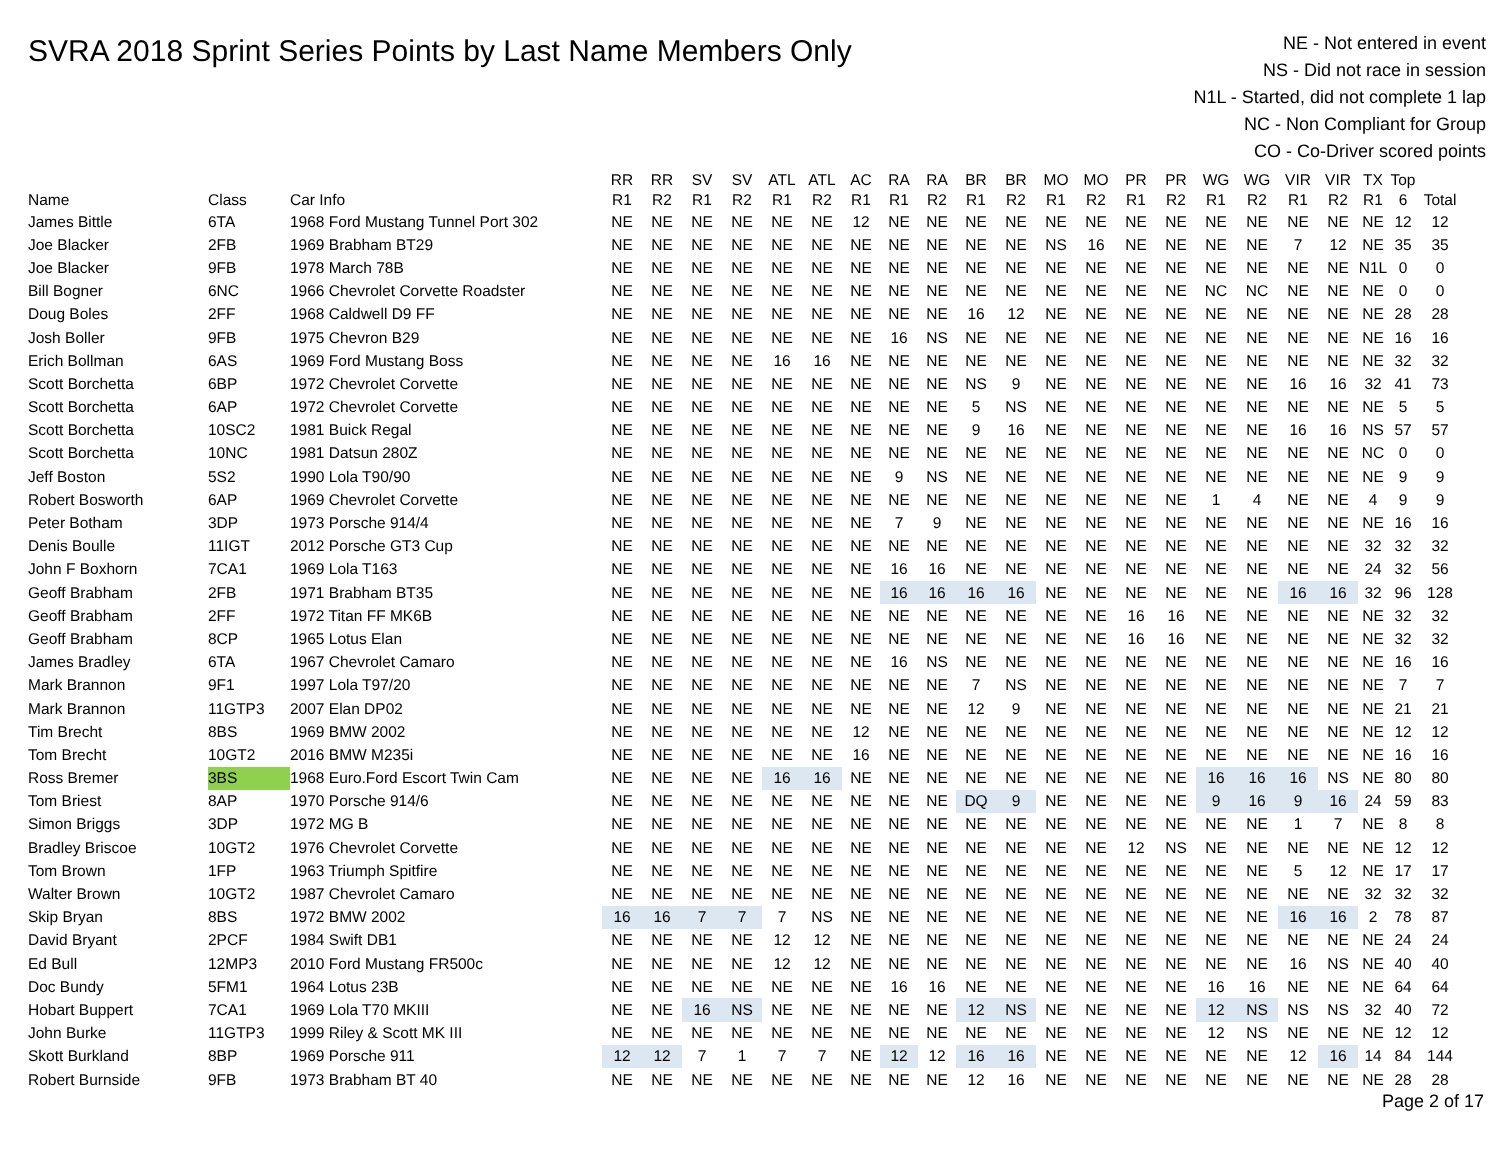SVRA 2018 Sprint Series Points by Last Name Members Only
NE - Not entered in event
NS - Did not race in session
N1L - Started, did not complete 1 lap
NC - Non Compliant for Group
CO - Co-Driver scored points
| Name | Class | Car Info | RR R1 | RR R2 | SV R1 | SV R2 | ATL R1 | ATL R2 | AC R1 | RA R1 | RA R2 | BR R1 | BR R2 | MO R1 | MO R2 | PR R1 | PR R2 | WG R1 | WG R2 | VIR R1 | VIR R2 | TX R1 | Top 6 | Total |
| --- | --- | --- | --- | --- | --- | --- | --- | --- | --- | --- | --- | --- | --- | --- | --- | --- | --- | --- | --- | --- | --- | --- | --- | --- |
| James Bittle | 6TA | 1968 Ford Mustang Tunnel Port 302 | NE | NE | NE | NE | NE | NE | 12 | NE | NE | NE | NE | NE | NE | NE | NE | NE | NE | NE | NE | NE | 12 | 12 |
| Joe Blacker | 2FB | 1969 Brabham BT29 | NE | NE | NE | NE | NE | NE | NE | NE | NE | NE | NE | NS | 16 | NE | NE | NE | NE | 7 | 12 | NE | 35 | 35 |
| Joe Blacker | 9FB | 1978 March 78B | NE | NE | NE | NE | NE | NE | NE | NE | NE | NE | NE | NE | NE | NE | NE | NE | NE | NE | NE | N1L | 0 | 0 |
| Bill Bogner | 6NC | 1966 Chevrolet Corvette Roadster | NE | NE | NE | NE | NE | NE | NE | NE | NE | NE | NE | NE | NE | NE | NE | NC | NC | NE | NE | NE | 0 | 0 |
| Doug Boles | 2FF | 1968 Caldwell D9 FF | NE | NE | NE | NE | NE | NE | NE | NE | NE | 16 | 12 | NE | NE | NE | NE | NE | NE | NE | NE | NE | 28 | 28 |
| Josh Boller | 9FB | 1975 Chevron B29 | NE | NE | NE | NE | NE | NE | NE | 16 | NS | NE | NE | NE | NE | NE | NE | NE | NE | NE | NE | NE | 16 | 16 |
| Erich Bollman | 6AS | 1969 Ford Mustang Boss | NE | NE | NE | NE | 16 | 16 | NE | NE | NE | NE | NE | NE | NE | NE | NE | NE | NE | NE | NE | NE | 32 | 32 |
| Scott Borchetta | 6BP | 1972 Chevrolet Corvette | NE | NE | NE | NE | NE | NE | NE | NE | NE | NS | 9 | NE | NE | NE | NE | NE | NE | 16 | 16 | 32 | 41 | 73 |
| Scott Borchetta | 6AP | 1972 Chevrolet Corvette | NE | NE | NE | NE | NE | NE | NE | NE | NE | 5 | NS | NE | NE | NE | NE | NE | NE | NE | NE | NE | 5 | 5 |
| Scott Borchetta | 10SC2 | 1981 Buick Regal | NE | NE | NE | NE | NE | NE | NE | NE | NE | 9 | 16 | NE | NE | NE | NE | NE | NE | 16 | 16 | NS | 57 | 57 |
| Scott Borchetta | 10NC | 1981 Datsun 280Z | NE | NE | NE | NE | NE | NE | NE | NE | NE | NE | NE | NE | NE | NE | NE | NE | NE | NE | NE | NC | 0 | 0 |
| Jeff Boston | 5S2 | 1990 Lola T90/90 | NE | NE | NE | NE | NE | NE | NE | 9 | NS | NE | NE | NE | NE | NE | NE | NE | NE | NE | NE | NE | 9 | 9 |
| Robert Bosworth | 6AP | 1969 Chevrolet Corvette | NE | NE | NE | NE | NE | NE | NE | NE | NE | NE | NE | NE | NE | NE | NE | 1 | 4 | NE | NE | 4 | 9 | 9 |
| Peter Botham | 3DP | 1973 Porsche 914/4 | NE | NE | NE | NE | NE | NE | NE | 7 | 9 | NE | NE | NE | NE | NE | NE | NE | NE | NE | NE | NE | 16 | 16 |
| Denis Boulle | 11IGT | 2012 Porsche GT3 Cup | NE | NE | NE | NE | NE | NE | NE | NE | NE | NE | NE | NE | NE | NE | NE | NE | NE | NE | NE | 32 | 32 | 32 |
| John F Boxhorn | 7CA1 | 1969 Lola T163 | NE | NE | NE | NE | NE | NE | NE | 16 | 16 | NE | NE | NE | NE | NE | NE | NE | NE | NE | NE | 24 | 32 | 56 |
| Geoff Brabham | 2FB | 1971 Brabham BT35 | NE | NE | NE | NE | NE | NE | NE | 16 | 16 | 16 | 16 | NE | NE | NE | NE | NE | NE | 16 | 16 | 32 | 96 | 128 |
| Geoff Brabham | 2FF | 1972 Titan FF MK6B | NE | NE | NE | NE | NE | NE | NE | NE | NE | NE | NE | NE | NE | 16 | 16 | NE | NE | NE | NE | NE | 32 | 32 |
| Geoff Brabham | 8CP | 1965 Lotus Elan | NE | NE | NE | NE | NE | NE | NE | NE | NE | NE | NE | NE | NE | 16 | 16 | NE | NE | NE | NE | NE | 32 | 32 |
| James Bradley | 6TA | 1967 Chevrolet Camaro | NE | NE | NE | NE | NE | NE | NE | 16 | NS | NE | NE | NE | NE | NE | NE | NE | NE | NE | NE | NE | 16 | 16 |
| Mark Brannon | 9F1 | 1997 Lola T97/20 | NE | NE | NE | NE | NE | NE | NE | NE | NE | 7 | NS | NE | NE | NE | NE | NE | NE | NE | NE | NE | 7 | 7 |
| Mark Brannon | 11GTP3 | 2007 Elan DP02 | NE | NE | NE | NE | NE | NE | NE | NE | NE | 12 | 9 | NE | NE | NE | NE | NE | NE | NE | NE | NE | 21 | 21 |
| Tim Brecht | 8BS | 1969 BMW 2002 | NE | NE | NE | NE | NE | NE | 12 | NE | NE | NE | NE | NE | NE | NE | NE | NE | NE | NE | NE | NE | 12 | 12 |
| Tom Brecht | 10GT2 | 2016 BMW M235i | NE | NE | NE | NE | NE | NE | 16 | NE | NE | NE | NE | NE | NE | NE | NE | NE | NE | NE | NE | NE | 16 | 16 |
| Ross Bremer | 3BS | 1968 Euro.Ford Escort Twin Cam | NE | NE | NE | NE | 16 | 16 | NE | NE | NE | NE | NE | NE | NE | NE | NE | 16 | 16 | 16 | NS | NE | 80 | 80 |
| Tom Briest | 8AP | 1970 Porsche 914/6 | NE | NE | NE | NE | NE | NE | NE | NE | NE | DQ | 9 | NE | NE | NE | NE | 9 | 16 | 9 | 16 | 24 | 59 | 83 |
| Simon Briggs | 3DP | 1972 MG B | NE | NE | NE | NE | NE | NE | NE | NE | NE | NE | NE | NE | NE | NE | NE | NE | NE | 1 | 7 | NE | 8 | 8 |
| Bradley Briscoe | 10GT2 | 1976 Chevrolet Corvette | NE | NE | NE | NE | NE | NE | NE | NE | NE | NE | NE | NE | NE | 12 | NS | NE | NE | NE | NE | NE | 12 | 12 |
| Tom Brown | 1FP | 1963 Triumph Spitfire | NE | NE | NE | NE | NE | NE | NE | NE | NE | NE | NE | NE | NE | NE | NE | NE | NE | 5 | 12 | NE | 17 | 17 |
| Walter Brown | 10GT2 | 1987 Chevrolet Camaro | NE | NE | NE | NE | NE | NE | NE | NE | NE | NE | NE | NE | NE | NE | NE | NE | NE | NE | NE | 32 | 32 | 32 |
| Skip Bryan | 8BS | 1972 BMW 2002 | 16 | 16 | 7 | 7 | 7 | NS | NE | NE | NE | NE | NE | NE | NE | NE | NE | NE | NE | 16 | 16 | 2 | 78 | 87 |
| David Bryant | 2PCF | 1984 Swift DB1 | NE | NE | NE | NE | 12 | 12 | NE | NE | NE | NE | NE | NE | NE | NE | NE | NE | NE | NE | NE | NE | 24 | 24 |
| Ed Bull | 12MP3 | 2010 Ford Mustang FR500c | NE | NE | NE | NE | 12 | 12 | NE | NE | NE | NE | NE | NE | NE | NE | NE | NE | NE | 16 | NS | NE | 40 | 40 |
| Doc Bundy | 5FM1 | 1964 Lotus 23B | NE | NE | NE | NE | NE | NE | NE | 16 | 16 | NE | NE | NE | NE | NE | NE | 16 | 16 | NE | NE | NE | 64 | 64 |
| Hobart Buppert | 7CA1 | 1969 Lola T70 MKIII | NE | NE | 16 | NS | NE | NE | NE | NE | NE | 12 | NS | NE | NE | NE | NE | 12 | NS | NS | NS | 32 | 40 | 72 |
| John Burke | 11GTP3 | 1999 Riley & Scott MK III | NE | NE | NE | NE | NE | NE | NE | NE | NE | NE | NE | NE | NE | NE | NE | 12 | NS | NE | NE | NE | 12 | 12 |
| Skott Burkland | 8BP | 1969 Porsche 911 | 12 | 12 | 7 | 1 | 7 | 7 | NE | 12 | 12 | 16 | 16 | NE | NE | NE | NE | NE | NE | 12 | 16 | 14 | 84 | 144 |
| Robert Burnside | 9FB | 1973 Brabham BT 40 | NE | NE | NE | NE | NE | NE | NE | NE | NE | 12 | 16 | NE | NE | NE | NE | NE | NE | NE | NE | NE | 28 | 28 |
Page 2 of 17